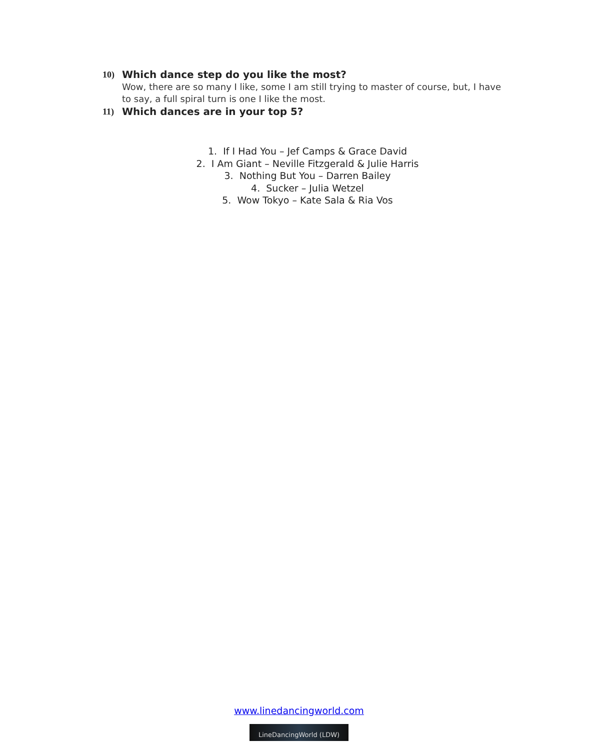10) Which dance step do you like the most?
Wow, there are so many I like, some I am still trying to master of course, but, I have to say, a full spiral turn is one I like the most.
11) Which dances are in your top 5?
1. If I Had You – Jef Camps & Grace David
2. I Am Giant – Neville Fitzgerald & Julie Harris
3. Nothing But You – Darren Bailey
4. Sucker – Julia Wetzel
5. Wow Tokyo – Kate Sala & Ria Vos
www.linedancingworld.com
LineDancingWorld (LDW)